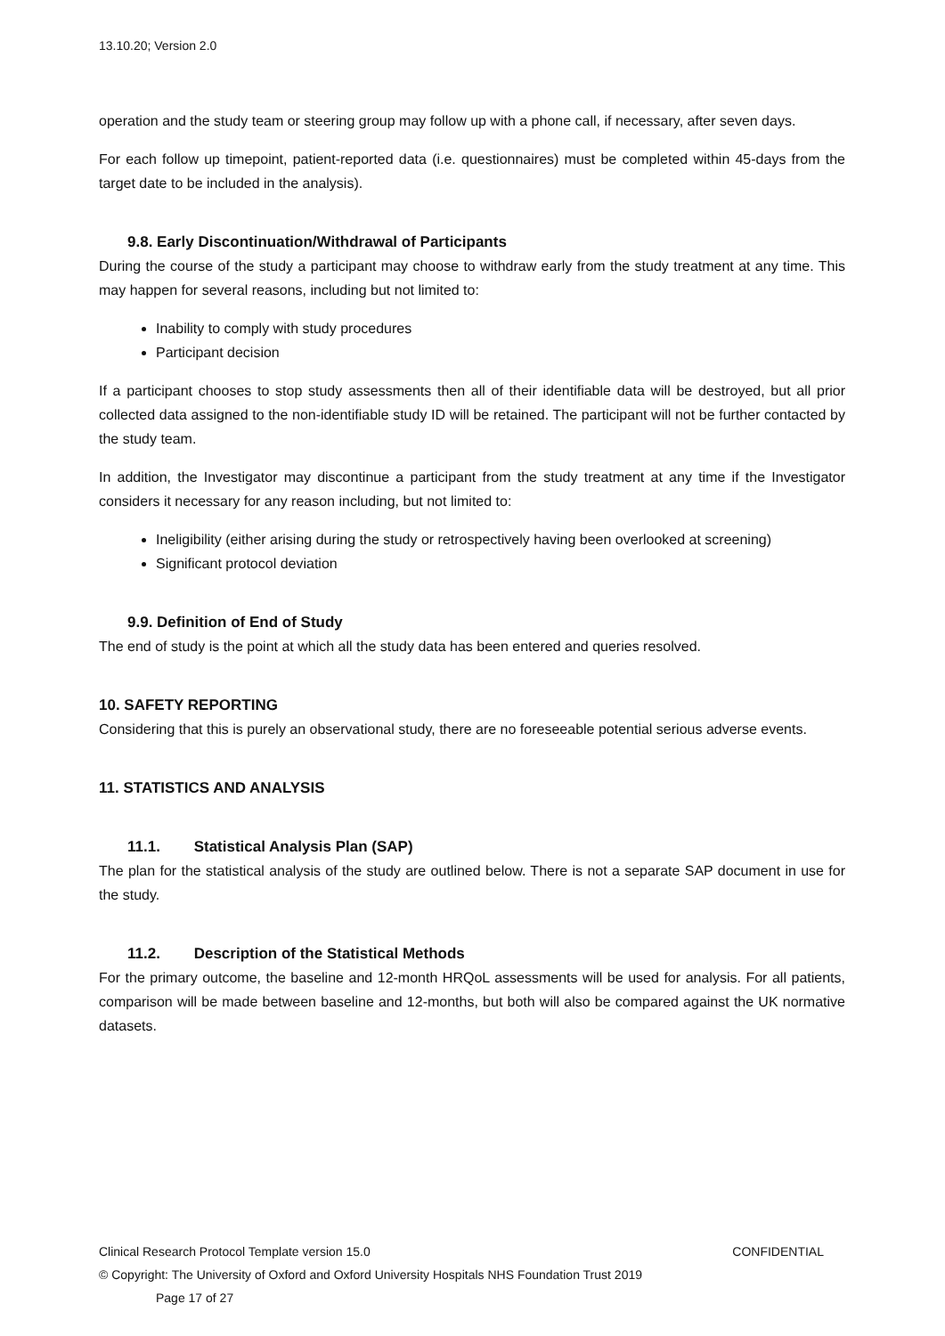13.10.20; Version 2.0
operation and the study team or steering group may follow up with a phone call, if necessary, after seven days.
For each follow up timepoint, patient-reported data (i.e. questionnaires) must be completed within 45-days from the target date to be included in the analysis).
9.8. Early Discontinuation/Withdrawal of Participants
During the course of the study a participant may choose to withdraw early from the study treatment at any time. This may happen for several reasons, including but not limited to:
Inability to comply with study procedures
Participant decision
If a participant chooses to stop study assessments then all of their identifiable data will be destroyed, but all prior collected data assigned to the non-identifiable study ID will be retained. The participant will not be further contacted by the study team.
In addition, the Investigator may discontinue a participant from the study treatment at any time if the Investigator considers it necessary for any reason including, but not limited to:
Ineligibility (either arising during the study or retrospectively having been overlooked at screening)
Significant protocol deviation
9.9. Definition of End of Study
The end of study is the point at which all the study data has been entered and queries resolved.
10. SAFETY REPORTING
Considering that this is purely an observational study, there are no foreseeable potential serious adverse events.
11. STATISTICS AND ANALYSIS
11.1. Statistical Analysis Plan (SAP)
The plan for the statistical analysis of the study are outlined below. There is not a separate SAP document in use for the study.
11.2. Description of the Statistical Methods
For the primary outcome, the baseline and 12-month HRQoL assessments will be used for analysis. For all patients, comparison will be made between baseline and 12-months, but both will also be compared against the UK normative datasets.
Clinical Research Protocol Template version 15.0 CONFIDENTIAL
© Copyright: The University of Oxford and Oxford University Hospitals NHS Foundation Trust 2019
Page 17 of 27